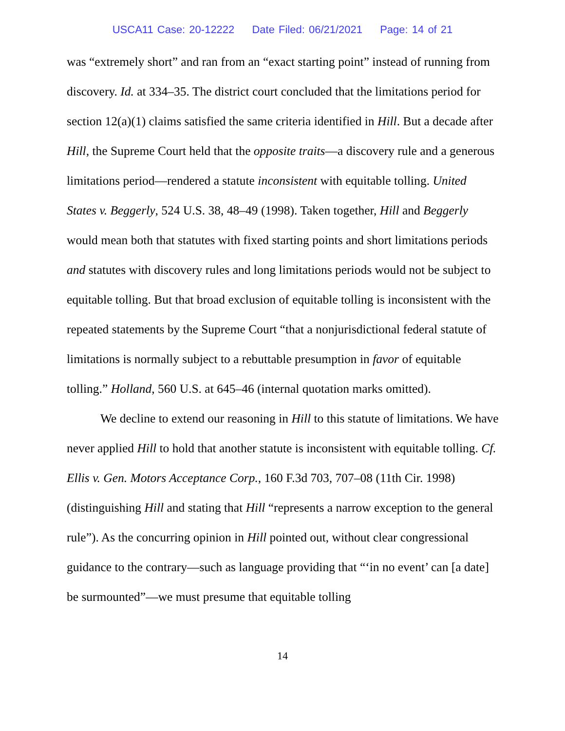USCA11 Case: 20-12222 Date Filed: 06/21/2021 Page: 14 of 21
was “extremely short” and ran from an “exact starting point” instead of running from discovery. Id. at 334–35. The district court concluded that the limitations period for section 12(a)(1) claims satisfied the same criteria identified in Hill. But a decade after Hill, the Supreme Court held that the opposite traits—a discovery rule and a generous limitations period—rendered a statute inconsistent with equitable tolling. United States v. Beggerly, 524 U.S. 38, 48–49 (1998). Taken together, Hill and Beggerly would mean both that statutes with fixed starting points and short limitations periods and statutes with discovery rules and long limitations periods would not be subject to equitable tolling. But that broad exclusion of equitable tolling is inconsistent with the repeated statements by the Supreme Court “that a nonjurisdictional federal statute of limitations is normally subject to a rebuttable presumption in favor of equitable tolling.” Holland, 560 U.S. at 645–46 (internal quotation marks omitted).
We decline to extend our reasoning in Hill to this statute of limitations. We have never applied Hill to hold that another statute is inconsistent with equitable tolling. Cf. Ellis v. Gen. Motors Acceptance Corp., 160 F.3d 703, 707–08 (11th Cir. 1998) (distinguishing Hill and stating that Hill “represents a narrow exception to the general rule”). As the concurring opinion in Hill pointed out, without clear congressional guidance to the contrary—such as language providing that “‘in no event’ can [a date] be surmounted”—we must presume that equitable tolling
14